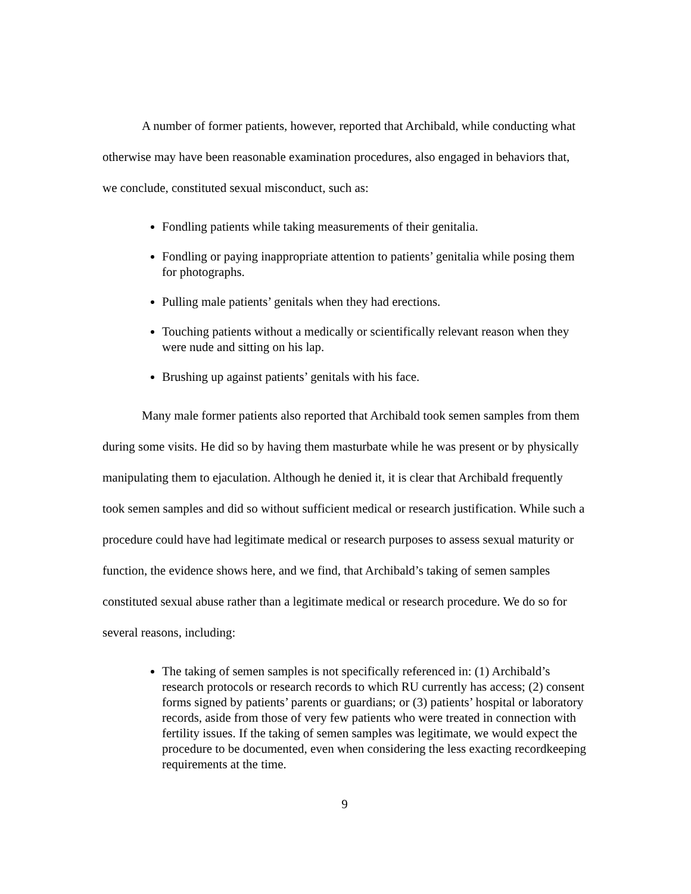A number of former patients, however, reported that Archibald, while conducting what otherwise may have been reasonable examination procedures, also engaged in behaviors that, we conclude, constituted sexual misconduct, such as:
Fondling patients while taking measurements of their genitalia.
Fondling or paying inappropriate attention to patients’ genitalia while posing them for photographs.
Pulling male patients’ genitals when they had erections.
Touching patients without a medically or scientifically relevant reason when they were nude and sitting on his lap.
Brushing up against patients’ genitals with his face.
Many male former patients also reported that Archibald took semen samples from them during some visits. He did so by having them masturbate while he was present or by physically manipulating them to ejaculation. Although he denied it, it is clear that Archibald frequently took semen samples and did so without sufficient medical or research justification. While such a procedure could have had legitimate medical or research purposes to assess sexual maturity or function, the evidence shows here, and we find, that Archibald’s taking of semen samples constituted sexual abuse rather than a legitimate medical or research procedure. We do so for several reasons, including:
The taking of semen samples is not specifically referenced in: (1) Archibald’s research protocols or research records to which RU currently has access; (2) consent forms signed by patients’ parents or guardians; or (3) patients’ hospital or laboratory records, aside from those of very few patients who were treated in connection with fertility issues. If the taking of semen samples was legitimate, we would expect the procedure to be documented, even when considering the less exacting recordkeeping requirements at the time.
9